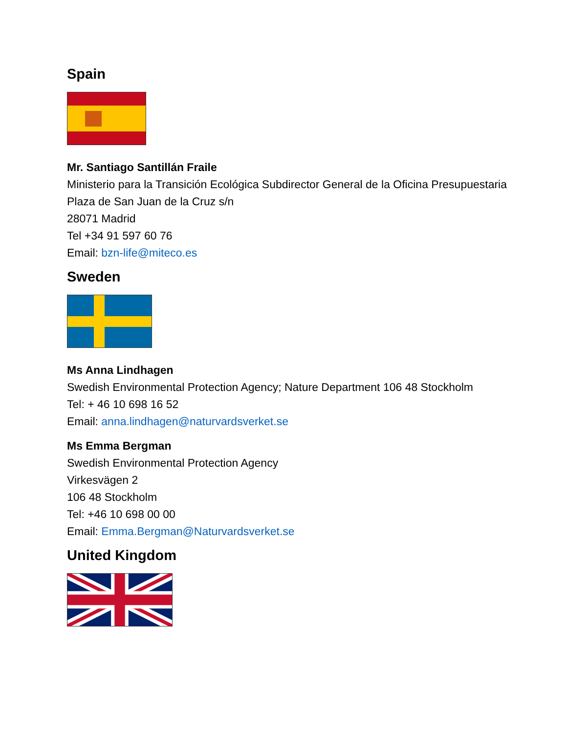Spain
Mr. Santiago Santillán Fraile
Ministerio para la Transición Ecológica Subdirector General de la Oficina Presupuestaria
Plaza de San Juan de la Cruz s/n
28071 Madrid
Tel +34 91 597 60 76
Email: bzn-life@miteco.es
Sweden
Ms Anna Lindhagen
Swedish Environmental Protection Agency; Nature Department 106 48 Stockholm
Tel: + 46 10 698 16 52
Email: anna.lindhagen@naturvardsverket.se
Ms Emma Bergman
Swedish Environmental Protection Agency
Virkesvägen 2
106 48 Stockholm
Tel: +46 10 698 00 00
Email: Emma.Bergman@Naturvardsverket.se
United Kingdom